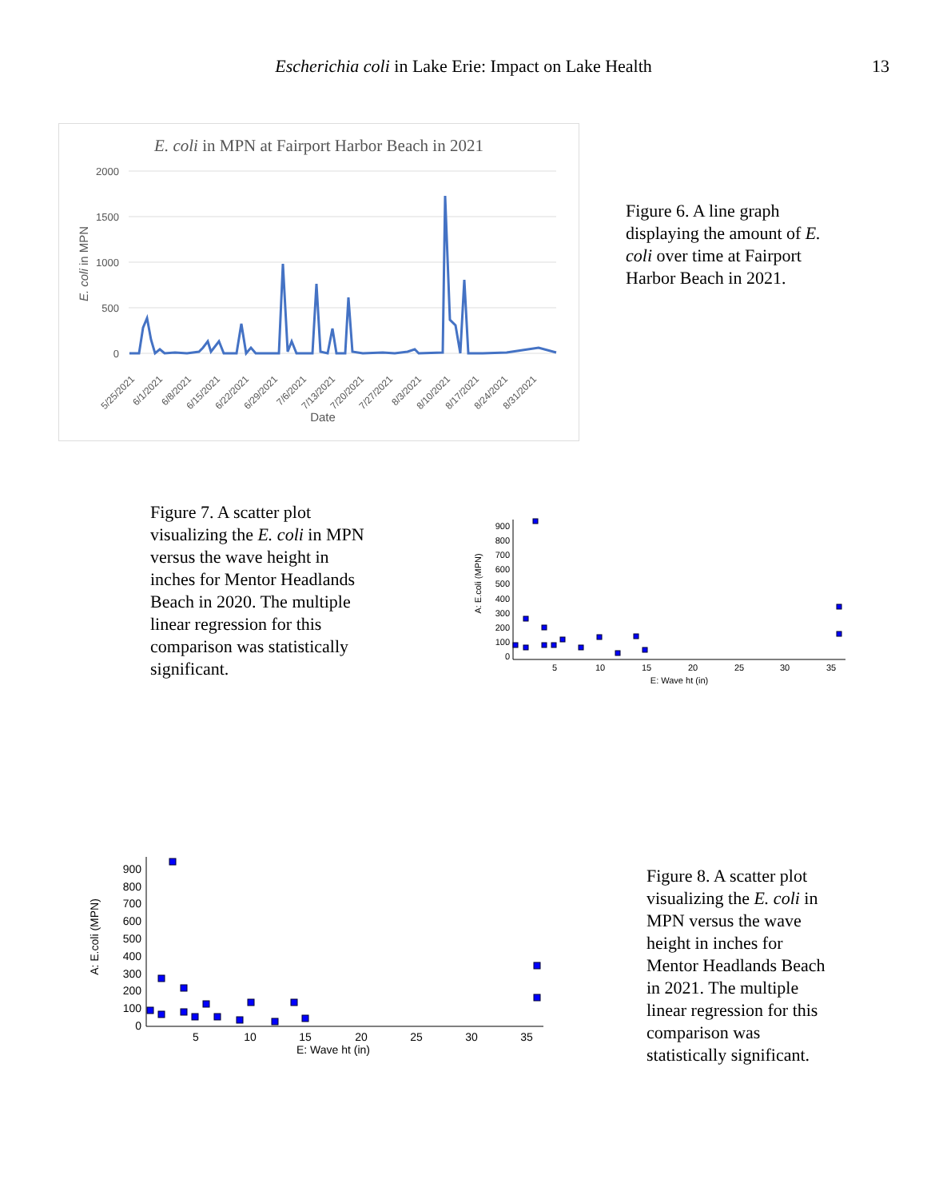Escherichia coli in Lake Erie: Impact on Lake Health 13
E. coli in MPN at Fairport Harbor Beach in 2021
2000
1500
1000
500
0
5/25/2021
6/1/2021
6/8/2021
6/15/2021
6/22/2021
6/29/2021
7/6/2021
7/13/2021
7/20/2021
7/27/2021
8/3/2021
8/10/2021
8/17/2021
8/24/2021
8/31/2021
Date
E. coli in MPN
Figure 6. A line graph displaying the amount of E. coli over time at Fairport Harbor Beach in 2021.
Figure 7. A scatter plot visualizing the E. coli in MPN versus the wave height in inches for Mentor Headlands Beach in 2020. The multiple linear regression for this comparison was statistically significant.
A: E.coli (MPN)
0
100
200
300
400
500
600
700
800
900
5
10
15
20
25
30
35
E: Wave ht (in)
A: E.coli (MPN)
0
100
200
300
400
500
600
700
800
900
5
10
15
20
25
30
35
E: Wave ht (in)
Figure 8. A scatter plot visualizing the E. coli in MPN versus the wave height in inches for Mentor Headlands Beach in 2021. The multiple linear regression for this comparison was statistically significant.